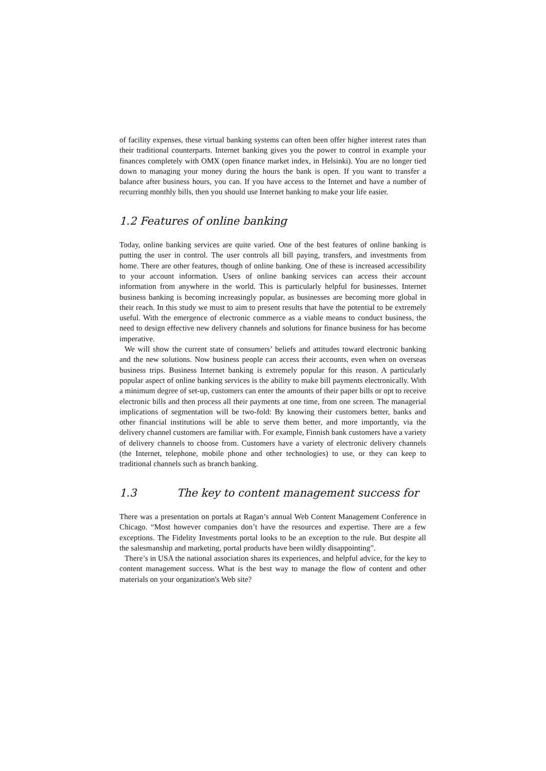of facility expenses, these virtual banking systems can often been offer higher interest rates than their traditional counterparts. Internet banking gives you the power to control in example your finances completely with OMX (open finance market index, in Helsinki). You are no longer tied down to managing your money during the hours the bank is open. If you want to transfer a balance after business hours, you can. If you have access to the Internet and have a number of recurring monthly bills, then you should use Internet banking to make your life easier.
1.2 Features of online banking
Today, online banking services are quite varied. One of the best features of online banking is putting the user in control. The user controls all bill paying, transfers, and investments from home. There are other features, though of online banking. One of these is increased accessibility to your account information. Users of online banking services can access their account information from anywhere in the world. This is particularly helpful for businesses. Internet business banking is becoming increasingly popular, as businesses are becoming more global in their reach. In this study we must to aim to present results that have the potential to be extremely useful. With the emergence of electronic commerce as a viable means to conduct business, the need to design effective new delivery channels and solutions for finance business for has become imperative.
We will show the current state of consumers’ beliefs and attitudes toward electronic banking and the new solutions. Now business people can access their accounts, even when on overseas business trips. Business Internet banking is extremely popular for this reason. A particularly popular aspect of online banking services is the ability to make bill payments electronically. With a minimum degree of set-up, customers can enter the amounts of their paper bills or opt to receive electronic bills and then process all their payments at one time, from one screen. The managerial implications of segmentation will be two-fold: By knowing their customers better, banks and other financial institutions will be able to serve them better, and more importantly, via the delivery channel customers are familiar with. For example, Finnish bank customers have a variety of delivery channels to choose from. Customers have a variety of electronic delivery channels (the Internet, telephone, mobile phone and other technologies) to use, or they can keep to traditional channels such as branch banking.
1.3 The key to content management success for
There was a presentation on portals at Ragan’s annual Web Content Management Conference in Chicago. “Most however companies don’t have the resources and expertise. There are a few exceptions. The Fidelity Investments portal looks to be an exception to the rule. But despite all the salesmanship and marketing, portal products have been wildly disappointing”.
There’s in USA the national association shares its experiences, and helpful advice, for the key to content management success. What is the best way to manage the flow of content and other materials on your organization's Web site?